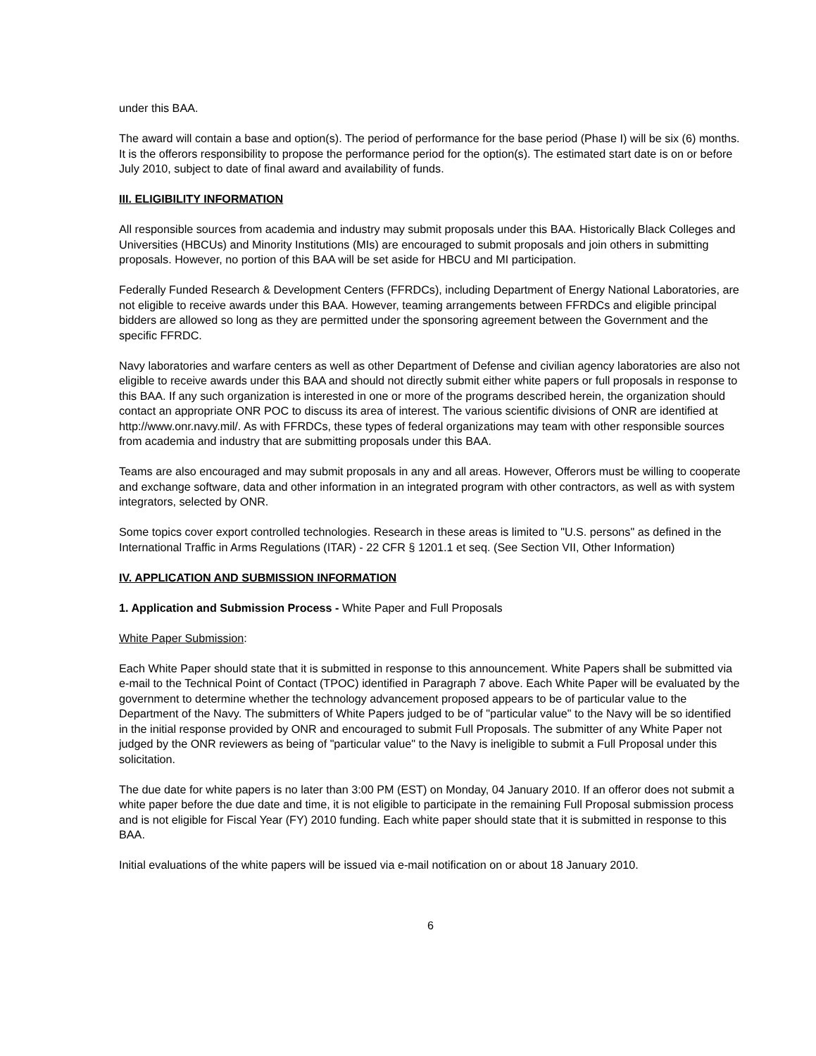under this BAA.
The award will contain a base and option(s). The period of performance for the base period (Phase I) will be six (6) months. It is the offerors responsibility to propose the performance period for the option(s). The estimated start date is on or before July 2010, subject to date of final award and availability of funds.
III. ELIGIBILITY INFORMATION
All responsible sources from academia and industry may submit proposals under this BAA. Historically Black Colleges and Universities (HBCUs) and Minority Institutions (MIs) are encouraged to submit proposals and join others in submitting proposals. However, no portion of this BAA will be set aside for HBCU and MI participation.
Federally Funded Research & Development Centers (FFRDCs), including Department of Energy National Laboratories, are not eligible to receive awards under this BAA. However, teaming arrangements between FFRDCs and eligible principal bidders are allowed so long as they are permitted under the sponsoring agreement between the Government and the specific FFRDC.
Navy laboratories and warfare centers as well as other Department of Defense and civilian agency laboratories are also not eligible to receive awards under this BAA and should not directly submit either white papers or full proposals in response to this BAA. If any such organization is interested in one or more of the programs described herein, the organization should contact an appropriate ONR POC to discuss its area of interest. The various scientific divisions of ONR are identified at http://www.onr.navy.mil/. As with FFRDCs, these types of federal organizations may team with other responsible sources from academia and industry that are submitting proposals under this BAA.
Teams are also encouraged and may submit proposals in any and all areas. However, Offerors must be willing to cooperate and exchange software, data and other information in an integrated program with other contractors, as well as with system integrators, selected by ONR.
Some topics cover export controlled technologies. Research in these areas is limited to "U.S. persons" as defined in the International Traffic in Arms Regulations (ITAR) - 22 CFR § 1201.1 et seq. (See Section VII, Other Information)
IV. APPLICATION AND SUBMISSION INFORMATION
1. Application and Submission Process - White Paper and Full Proposals
White Paper Submission:
Each White Paper should state that it is submitted in response to this announcement. White Papers shall be submitted via e-mail to the Technical Point of Contact (TPOC) identified in Paragraph 7 above. Each White Paper will be evaluated by the government to determine whether the technology advancement proposed appears to be of particular value to the Department of the Navy. The submitters of White Papers judged to be of "particular value" to the Navy will be so identified in the initial response provided by ONR and encouraged to submit Full Proposals. The submitter of any White Paper not judged by the ONR reviewers as being of "particular value" to the Navy is ineligible to submit a Full Proposal under this solicitation.
The due date for white papers is no later than 3:00 PM (EST) on Monday, 04 January 2010. If an offeror does not submit a white paper before the due date and time, it is not eligible to participate in the remaining Full Proposal submission process and is not eligible for Fiscal Year (FY) 2010 funding. Each white paper should state that it is submitted in response to this BAA.
Initial evaluations of the white papers will be issued via e-mail notification on or about 18 January 2010.
6